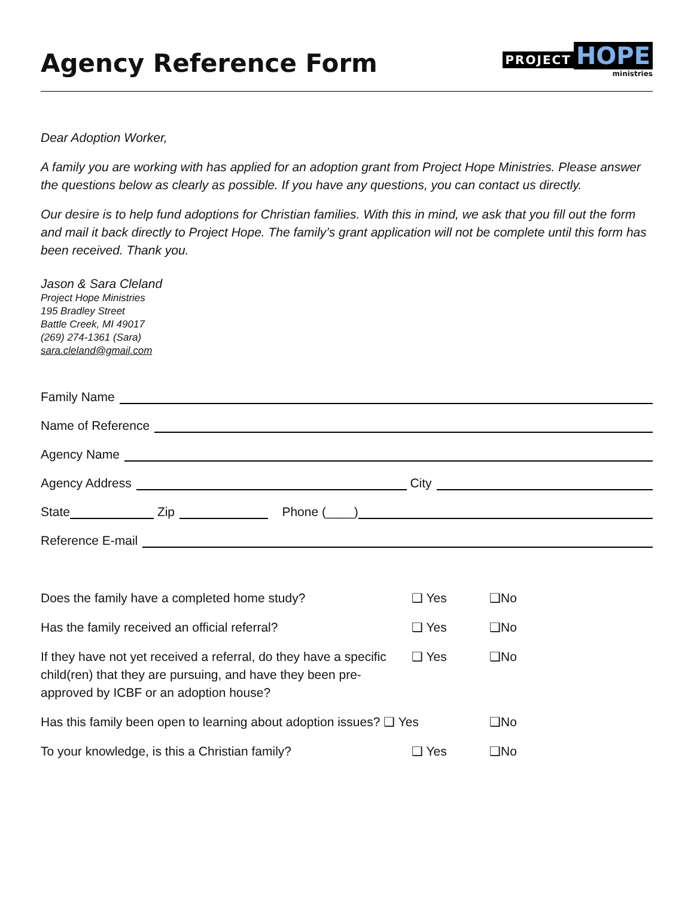Agency Reference Form
PROJECT HOPE
ministries
Dear Adoption Worker,
A family you are working with has applied for an adoption grant from Project Hope Ministries. Please answer the questions below as clearly as possible. If you have any questions, you can contact us directly.
Our desire is to help fund adoptions for Christian families. With this in mind, we ask that you fill out the form and mail it back directly to Project Hope. The family’s grant application will not be complete until this form has been received. Thank you.
Jason & Sara Cleland
Project Hope Ministries
195 Bradley Street
Battle Creek, MI 49017
(269) 274-1361 (Sara)
sara.cleland@gmail.com
Family Name
Name of Reference
Agency Name
Agency Address City
State Zip Phone (____)
Reference E-mail
Does the family have a completed home study? ❑ Yes ❑No
Has the family received an official referral? ❑ Yes ❑No
If they have not yet received a referral, do they have a specific child(ren) that they are pursuing, and have they been pre-approved by ICBF or an adoption house? ❑ Yes ❑No
Has this family been open to learning about adoption issues? ❑ Yes ❑No
To your knowledge, is this a Christian family? ❑ Yes ❑No